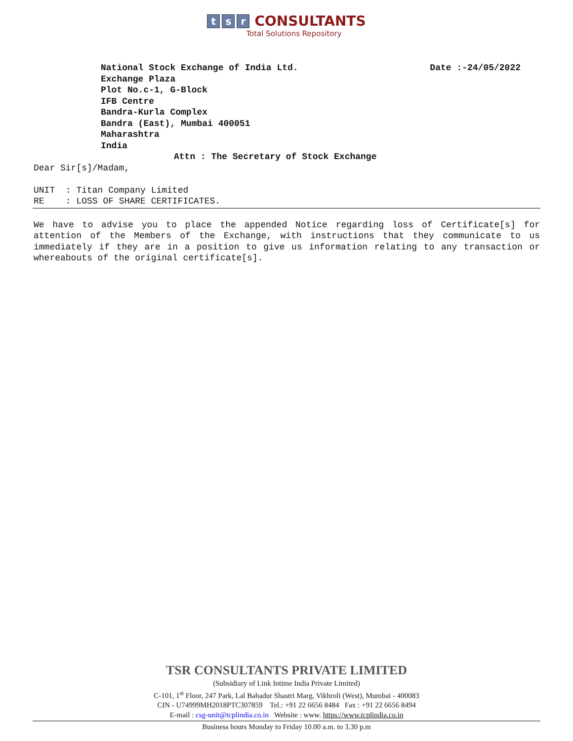t s r CONSULTANTS
Total Solutions Repository
National Stock Exchange of India Ltd. Date :-24/05/2022
Exchange Plaza
Plot No.c-1, G-Block
IFB Centre
Bandra-Kurla Complex
Bandra (East), Mumbai 400051
Maharashtra
India
Attn : The Secretary of Stock Exchange
Dear Sir[s]/Madam,
UNIT : Titan Company Limited
RE : LOSS OF SHARE CERTIFICATES.
We have to advise you to place the appended Notice regarding loss of Certificate[s] for attention of the Members of the Exchange, with instructions that they communicate to us immediately if they are in a position to give us information relating to any transaction or whereabouts of the original certificate[s].
TSR CONSULTANTS PRIVATE LIMITED
(Subsidiary of Link Intime India Private Limited)
C-101, 1<sup>st</sup> Floor, 247 Park, Lal Bahadur Shastri Marg, Vikhroli (West), Mumbai - 400083
CIN - U74999MH2018PTC307859 Tel.: +91 22 6656 8484 Fax : +91 22 6656 8494
E-mail : csg-unit@tcplindia.co.in Website : www. https://www.tcplindia.co.in
Business hours Monday to Friday 10.00 a.m. to 3.30 p.m